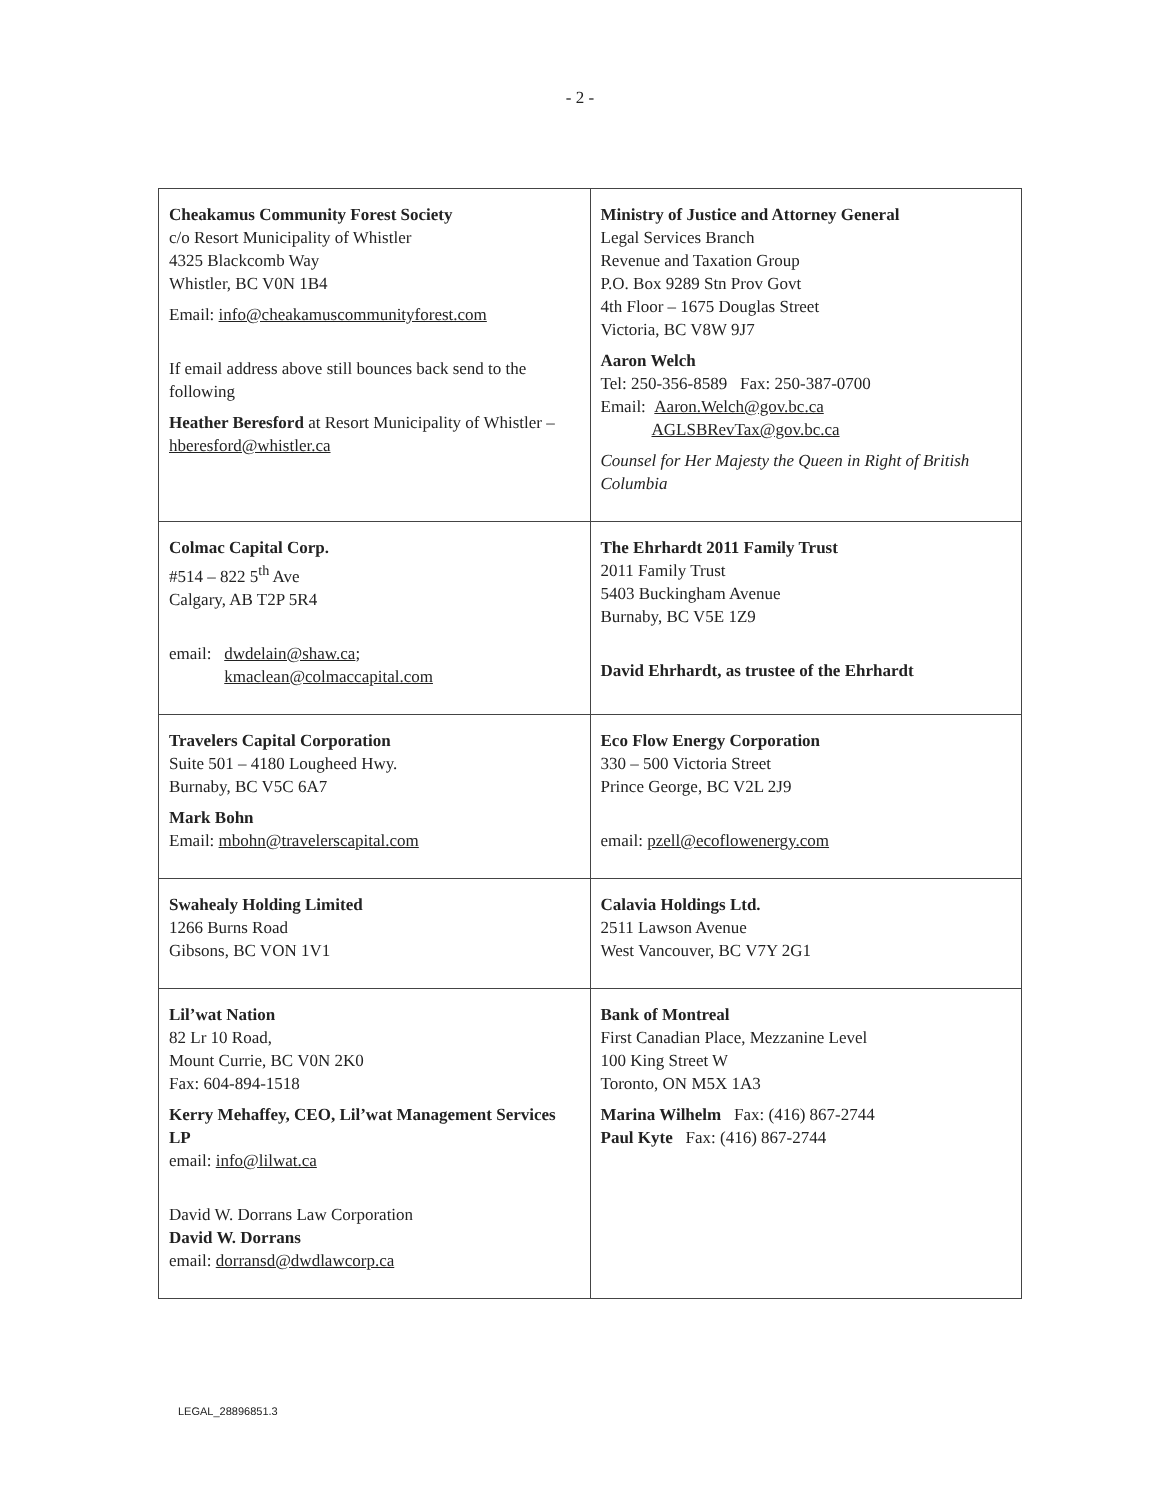- 2 -
| Cheakamus Community Forest Society c/o Resort Municipality of Whistler 4325 Blackcomb Way Whistler, BC V0N 1B4 Email: info@cheakamuscommunityforest.com If email address above still bounces back send to the following Heather Beresford at Resort Municipality of Whistler – hberesford@whistler.ca | Ministry of Justice and Attorney General Legal Services Branch Revenue and Taxation Group P.O. Box 9289 Stn Prov Govt 4th Floor – 1675 Douglas Street Victoria, BC V8W 9J7 Aaron Welch Tel: 250-356-8589 Fax: 250-387-0700 Email: Aaron.Welch@gov.bc.ca AGLSBRevTax@gov.bc.ca Counsel for Her Majesty the Queen in Right of British Columbia |
| Colmac Capital Corp. #514 – 822 5<sup>th</sup> Ave Calgary, AB T2P 5R4 email: dwdelain@shaw.ca ; kmaclean@colmaccapital.com | The Ehrhardt 2011 Family Trust 2011 Family Trust 5403 Buckingham Avenue Burnaby, BC V5E 1Z9 David Ehrhardt, as trustee of the Ehrhardt |
| Travelers Capital Corporation Suite 501 – 4180 Lougheed Hwy. Burnaby, BC V5C 6A7 Mark Bohn Email: mbohn@travelerscapital.com | Eco Flow Energy Corporation 330 – 500 Victoria Street Prince George, BC V2L 2J9 email: pzell@ecoflowenergy.com |
| Swahealy Holding Limited 1266 Burns Road Gibsons, BC VON 1V1 | Calavia Holdings Ltd. 2511 Lawson Avenue West Vancouver, BC V7Y 2G1 |
| Lil’wat Nation 82 Lr 10 Road, Mount Currie, BC V0N 2K0 Fax: 604-894-1518 Kerry Mehaffey, CEO, Lil’wat Management Services LP email: info@lilwat.ca David W. Dorrans Law Corporation David W. Dorrans email: dorransd@dwdlawcorp.ca | Bank of Montreal First Canadian Place, Mezzanine Level 100 King Street W Toronto, ON M5X 1A3 Marina Wilhelm Fax: (416) 867-2744 Paul Kyte Fax: (416) 867-2744 |
LEGAL_28896851.3